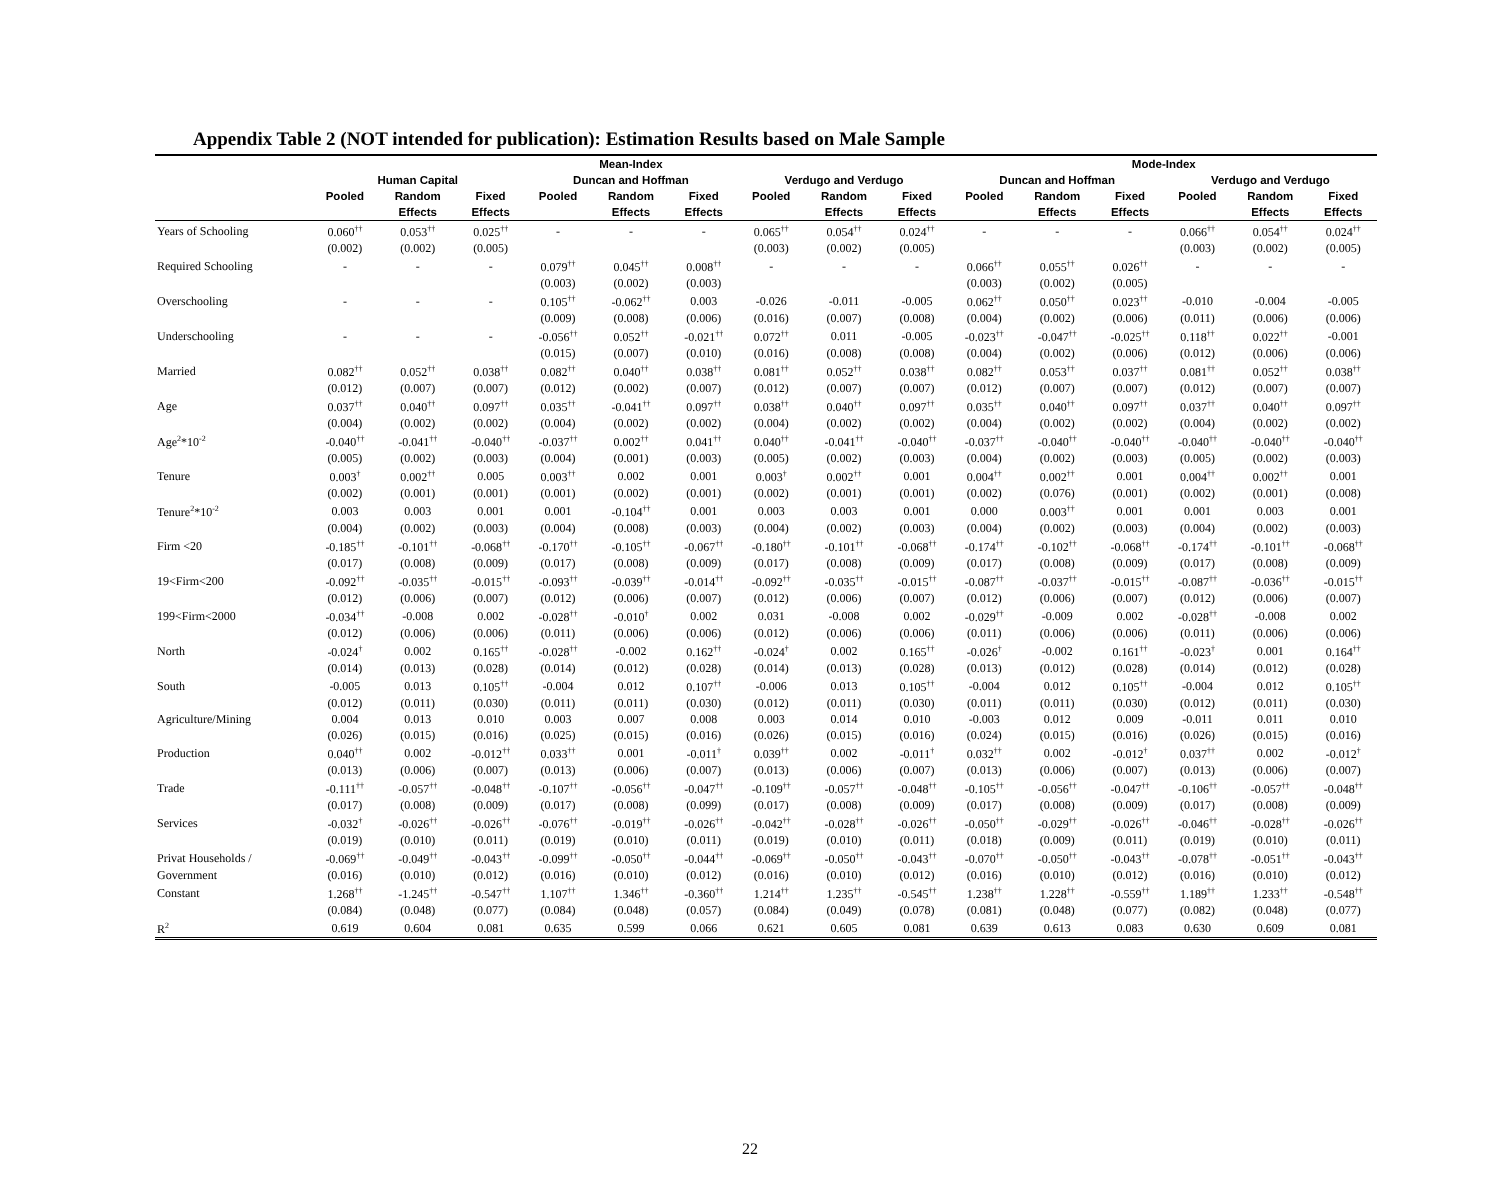Appendix Table 2 (NOT intended for publication): Estimation Results based on Male Sample
| | Mean-Index | | | | | | | | | Mode-Index | | | | | |
| --- | --- | --- | --- | --- | --- | --- | --- | --- | --- | --- | --- | --- | --- | --- | --- |
| | Human Capital | | | Duncan and Hoffman | | | Verdugo and Verdugo | | | Duncan and Hoffman | | | Verdugo and Verdugo | | |
| | Pooled | Random | Fixed | Pooled | Random | Fixed | Pooled | Random | Fixed | Pooled | Random | Fixed | Pooled | Random | Fixed |
| | | Effects | Effects | | Effects | Effects | | Effects | Effects | | Effects | Effects | | Effects | Effects |
| Years of Schooling | 0.060<sup>††</sup> | 0.053<sup>††</sup> | 0.025<sup>††</sup> | - | - | - | 0.065<sup>††</sup> | 0.054<sup>††</sup> | 0.024<sup>††</sup> | - | - | - | 0.066<sup>††</sup> | 0.054<sup>††</sup> | 0.024<sup>††</sup> |
| | (0.002) | (0.002) | (0.005) | | | | (0.003) | (0.002) | (0.005) | | | | (0.003) | (0.002) | (0.005) |
| Required Schooling | - | - | - | 0.079<sup>††</sup> | 0.045<sup>††</sup> | 0.008<sup>††</sup> | - | - | - | 0.066<sup>††</sup> | 0.055<sup>††</sup> | 0.026<sup>††</sup> | - | - | - |
| | | | | (0.003) | (0.002) | (0.003) | | | | (0.003) | (0.002) | (0.005) | | | |
| Overschooling | - | - | - | 0.105<sup>††</sup> | -0.062<sup>††</sup> | 0.003 | -0.026 | -0.011 | -0.005 | 0.062<sup>††</sup> | 0.050<sup>††</sup> | 0.023<sup>††</sup> | -0.010 | -0.004 | -0.005 |
| | | | | (0.009) | (0.008) | (0.006) | (0.016) | (0.007) | (0.008) | (0.004) | (0.002) | (0.006) | (0.011) | (0.006) | (0.006) |
| Underschooling | - | - | - | -0.056<sup>††</sup> | 0.052<sup>††</sup> | -0.021<sup>††</sup> | 0.072<sup>††</sup> | 0.011 | -0.005 | -0.023<sup>††</sup> | -0.047<sup>††</sup> | -0.025<sup>††</sup> | 0.118<sup>††</sup> | 0.022<sup>††</sup> | -0.001 |
| | | | | (0.015) | (0.007) | (0.010) | (0.016) | (0.008) | (0.008) | (0.004) | (0.002) | (0.006) | (0.012) | (0.006) | (0.006) |
| Married | 0.082<sup>††</sup> | 0.052<sup>††</sup> | 0.038<sup>††</sup> | 0.082<sup>††</sup> | 0.040<sup>††</sup> | 0.038<sup>††</sup> | 0.081<sup>††</sup> | 0.052<sup>††</sup> | 0.038<sup>††</sup> | 0.082<sup>††</sup> | 0.053<sup>††</sup> | 0.037<sup>††</sup> | 0.081<sup>††</sup> | 0.052<sup>††</sup> | 0.038<sup>††</sup> |
| | (0.012) | (0.007) | (0.007) | (0.012) | (0.002) | (0.007) | (0.012) | (0.007) | (0.007) | (0.012) | (0.007) | (0.007) | (0.012) | (0.007) | (0.007) |
| Age | 0.037<sup>††</sup> | 0.040<sup>††</sup> | 0.097<sup>††</sup> | 0.035<sup>††</sup> | -0.041<sup>††</sup> | 0.097<sup>††</sup> | 0.038<sup>††</sup> | 0.040<sup>††</sup> | 0.097<sup>††</sup> | 0.035<sup>††</sup> | 0.040<sup>††</sup> | 0.097<sup>††</sup> | 0.037<sup>††</sup> | 0.040<sup>††</sup> | 0.097<sup>††</sup> |
| | (0.004) | (0.002) | (0.002) | (0.004) | (0.002) | (0.002) | (0.004) | (0.002) | (0.002) | (0.004) | (0.002) | (0.002) | (0.004) | (0.002) | (0.002) |
| Age<sup>2</sup>*10<sup>-2</sup> | -0.040<sup>††</sup> | -0.041<sup>††</sup> | -0.040<sup>††</sup> | -0.037<sup>††</sup> | 0.002<sup>††</sup> | 0.041<sup>††</sup> | 0.040<sup>††</sup> | -0.041<sup>††</sup> | -0.040<sup>††</sup> | -0.037<sup>††</sup> | -0.040<sup>††</sup> | -0.040<sup>††</sup> | -0.040<sup>††</sup> | -0.040<sup>††</sup> | -0.040<sup>††</sup> |
| | (0.005) | (0.002) | (0.003) | (0.004) | (0.001) | (0.003) | (0.005) | (0.002) | (0.003) | (0.004) | (0.002) | (0.003) | (0.005) | (0.002) | (0.003) |
| Tenure | 0.003<sup>†</sup> | 0.002<sup>††</sup> | 0.005 | 0.003<sup>††</sup> | 0.002 | 0.001 | 0.003<sup>†</sup> | 0.002<sup>††</sup> | 0.001 | 0.004<sup>††</sup> | 0.002<sup>††</sup> | 0.001 | 0.004<sup>††</sup> | 0.002<sup>††</sup> | 0.001 |
| | (0.002) | (0.001) | (0.001) | (0.001) | (0.002) | (0.001) | (0.002) | (0.001) | (0.001) | (0.002) | (0.076) | (0.001) | (0.002) | (0.001) | (0.008) |
| Tenure<sup>2</sup>*10<sup>-2</sup> | 0.003 | 0.003 | 0.001 | 0.001 | -0.104<sup>††</sup> | 0.001 | 0.003 | 0.003 | 0.001 | 0.000 | 0.003<sup>††</sup> | 0.001 | 0.001 | 0.003 | 0.001 |
| | (0.004) | (0.002) | (0.003) | (0.004) | (0.008) | (0.003) | (0.004) | (0.002) | (0.003) | (0.004) | (0.002) | (0.003) | (0.004) | (0.002) | (0.003) |
| Firm <20 | -0.185<sup>††</sup> | -0.101<sup>††</sup> | -0.068<sup>††</sup> | -0.170<sup>††</sup> | -0.105<sup>††</sup> | -0.067<sup>††</sup> | -0.180<sup>††</sup> | -0.101<sup>††</sup> | -0.068<sup>††</sup> | -0.174<sup>††</sup> | -0.102<sup>††</sup> | -0.068<sup>††</sup> | -0.174<sup>††</sup> | -0.101<sup>††</sup> | -0.068<sup>††</sup> |
| | (0.017) | (0.008) | (0.009) | (0.017) | (0.008) | (0.009) | (0.017) | (0.008) | (0.009) | (0.017) | (0.008) | (0.009) | (0.017) | (0.008) | (0.009) |
| 19<Firm<200 | -0.092<sup>††</sup> | -0.035<sup>††</sup> | -0.015<sup>††</sup> | -0.093<sup>††</sup> | -0.039<sup>††</sup> | -0.014<sup>††</sup> | -0.092<sup>††</sup> | -0.035<sup>††</sup> | -0.015<sup>††</sup> | -0.087<sup>††</sup> | -0.037<sup>††</sup> | -0.015<sup>††</sup> | -0.087<sup>††</sup> | -0.036<sup>††</sup> | -0.015<sup>††</sup> |
| | (0.012) | (0.006) | (0.007) | (0.012) | (0.006) | (0.007) | (0.012) | (0.006) | (0.007) | (0.012) | (0.006) | (0.007) | (0.012) | (0.006) | (0.007) |
| 199<Firm<2000 | -0.034<sup>††</sup> | -0.008 | 0.002 | -0.028<sup>††</sup> | -0.010<sup>†</sup> | 0.002 | 0.031 | -0.008 | 0.002 | -0.029<sup>††</sup> | -0.009 | 0.002 | -0.028<sup>††</sup> | -0.008 | 0.002 |
| | (0.012) | (0.006) | (0.006) | (0.011) | (0.006) | (0.006) | (0.012) | (0.006) | (0.006) | (0.011) | (0.006) | (0.006) | (0.011) | (0.006) | (0.006) |
| North | -0.024<sup>†</sup> | 0.002 | 0.165<sup>††</sup> | -0.028<sup>††</sup> | -0.002 | 0.162<sup>††</sup> | -0.024<sup>†</sup> | 0.002 | 0.165<sup>††</sup> | -0.026<sup>†</sup> | -0.002 | 0.161<sup>††</sup> | -0.023<sup>†</sup> | 0.001 | 0.164<sup>††</sup> |
| | (0.014) | (0.013) | (0.028) | (0.014) | (0.012) | (0.028) | (0.014) | (0.013) | (0.028) | (0.013) | (0.012) | (0.028) | (0.014) | (0.012) | (0.028) |
| South | -0.005 | 0.013 | 0.105<sup>††</sup> | -0.004 | 0.012 | 0.107<sup>††</sup> | -0.006 | 0.013 | 0.105<sup>††</sup> | -0.004 | 0.012 | 0.105<sup>††</sup> | -0.004 | 0.012 | 0.105<sup>††</sup> |
| | (0.012) | (0.011) | (0.030) | (0.011) | (0.011) | (0.030) | (0.012) | (0.011) | (0.030) | (0.011) | (0.011) | (0.030) | (0.012) | (0.011) | (0.030) |
| Agriculture/Mining | 0.004 | 0.013 | 0.010 | 0.003 | 0.007 | 0.008 | 0.003 | 0.014 | 0.010 | -0.003 | 0.012 | 0.009 | -0.011 | 0.011 | 0.010 |
| | (0.026) | (0.015) | (0.016) | (0.025) | (0.015) | (0.016) | (0.026) | (0.015) | (0.016) | (0.024) | (0.015) | (0.016) | (0.026) | (0.015) | (0.016) |
| Production | 0.040<sup>††</sup> | 0.002 | -0.012<sup>††</sup> | 0.033<sup>††</sup> | 0.001 | -0.011<sup>†</sup> | 0.039<sup>††</sup> | 0.002 | -0.011<sup>†</sup> | 0.032<sup>††</sup> | 0.002 | -0.012<sup>†</sup> | 0.037<sup>††</sup> | 0.002 | -0.012<sup>†</sup> |
| | (0.013) | (0.006) | (0.007) | (0.013) | (0.006) | (0.007) | (0.013) | (0.006) | (0.007) | (0.013) | (0.006) | (0.007) | (0.013) | (0.006) | (0.007) |
| Trade | -0.111<sup>††</sup> | -0.057<sup>††</sup> | -0.048<sup>††</sup> | -0.107<sup>††</sup> | -0.056<sup>††</sup> | -0.047<sup>††</sup> | -0.109<sup>††</sup> | -0.057<sup>††</sup> | -0.048<sup>††</sup> | -0.105<sup>††</sup> | -0.056<sup>††</sup> | -0.047<sup>††</sup> | -0.106<sup>††</sup> | -0.057<sup>††</sup> | -0.048<sup>††</sup> |
| | (0.017) | (0.008) | (0.009) | (0.017) | (0.008) | (0.099) | (0.017) | (0.008) | (0.009) | (0.017) | (0.008) | (0.009) | (0.017) | (0.008) | (0.009) |
| Services | -0.032<sup>†</sup> | -0.026<sup>††</sup> | -0.026<sup>††</sup> | -0.076<sup>††</sup> | -0.019<sup>††</sup> | -0.026<sup>††</sup> | -0.042<sup>††</sup> | -0.028<sup>††</sup> | -0.026<sup>††</sup> | -0.050<sup>††</sup> | -0.029<sup>††</sup> | -0.026<sup>††</sup> | -0.046<sup>††</sup> | -0.028<sup>††</sup> | -0.026<sup>††</sup> |
| | (0.019) | (0.010) | (0.011) | (0.019) | (0.010) | (0.011) | (0.019) | (0.010) | (0.011) | (0.018) | (0.009) | (0.011) | (0.019) | (0.010) | (0.011) |
| Privat Households / | -0.069<sup>††</sup> | -0.049<sup>††</sup> | -0.043<sup>††</sup> | -0.099<sup>††</sup> | -0.050<sup>††</sup> | -0.044<sup>††</sup> | -0.069<sup>††</sup> | -0.050<sup>††</sup> | -0.043<sup>††</sup> | -0.070<sup>††</sup> | -0.050<sup>††</sup> | -0.043<sup>††</sup> | -0.078<sup>††</sup> | -0.051<sup>††</sup> | -0.043<sup>††</sup> |
| Government | (0.016) | (0.010) | (0.012) | (0.016) | (0.010) | (0.012) | (0.016) | (0.010) | (0.012) | (0.016) | (0.010) | (0.012) | (0.016) | (0.010) | (0.012) |
| Constant | 1.268<sup>††</sup> | -1.245<sup>††</sup> | -0.547<sup>††</sup> | 1.107<sup>††</sup> | 1.346<sup>††</sup> | -0.360<sup>††</sup> | 1.214<sup>††</sup> | 1.235<sup>††</sup> | -0.545<sup>††</sup> | 1.238<sup>††</sup> | 1.228<sup>††</sup> | -0.559<sup>††</sup> | 1.189<sup>††</sup> | 1.233<sup>††</sup> | -0.548<sup>††</sup> |
| | (0.084) | (0.048) | (0.077) | (0.084) | (0.048) | (0.057) | (0.084) | (0.049) | (0.078) | (0.081) | (0.048) | (0.077) | (0.082) | (0.048) | (0.077) |
| R<sup>2</sup> | 0.619 | 0.604 | 0.081 | 0.635 | 0.599 | 0.066 | 0.621 | 0.605 | 0.081 | 0.639 | 0.613 | 0.083 | 0.630 | 0.609 | 0.081 |
22